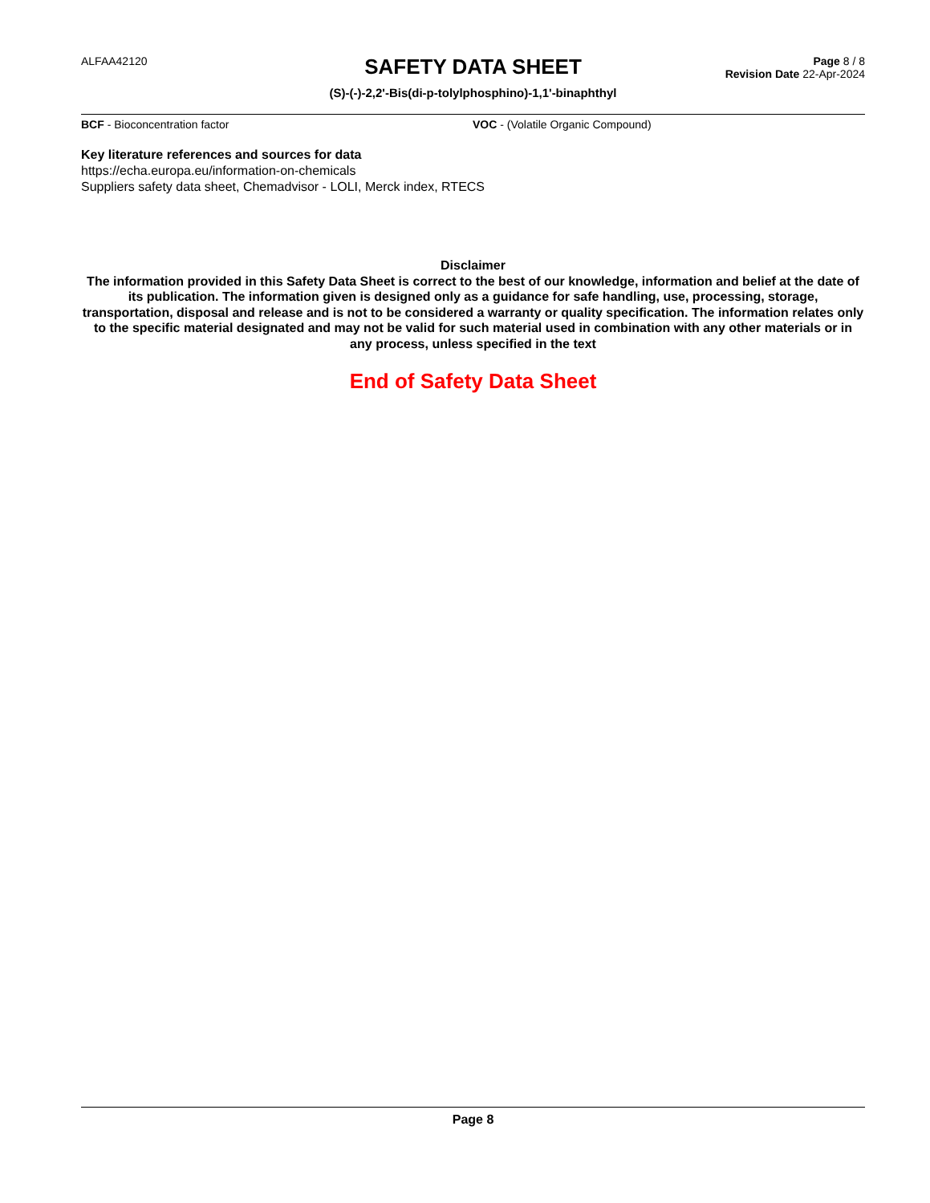ALFAA42120
SAFETY DATA SHEET
(S)-(-)-2,2'-Bis(di-p-tolylphosphino)-1,1'-binaphthyl
Page 8 / 8
Revision Date 22-Apr-2024
BCF - Bioconcentration factor VOC - (Volatile Organic Compound)
Key literature references and sources for data
https://echa.europa.eu/information-on-chemicals
Suppliers safety data sheet, Chemadvisor - LOLI, Merck index, RTECS
Disclaimer
The information provided in this Safety Data Sheet is correct to the best of our knowledge, information and belief at the date of its publication. The information given is designed only as a guidance for safe handling, use, processing, storage, transportation, disposal and release and is not to be considered a warranty or quality specification. The information relates only to the specific material designated and may not be valid for such material used in combination with any other materials or in any process, unless specified in the text
End of Safety Data Sheet
Page 8